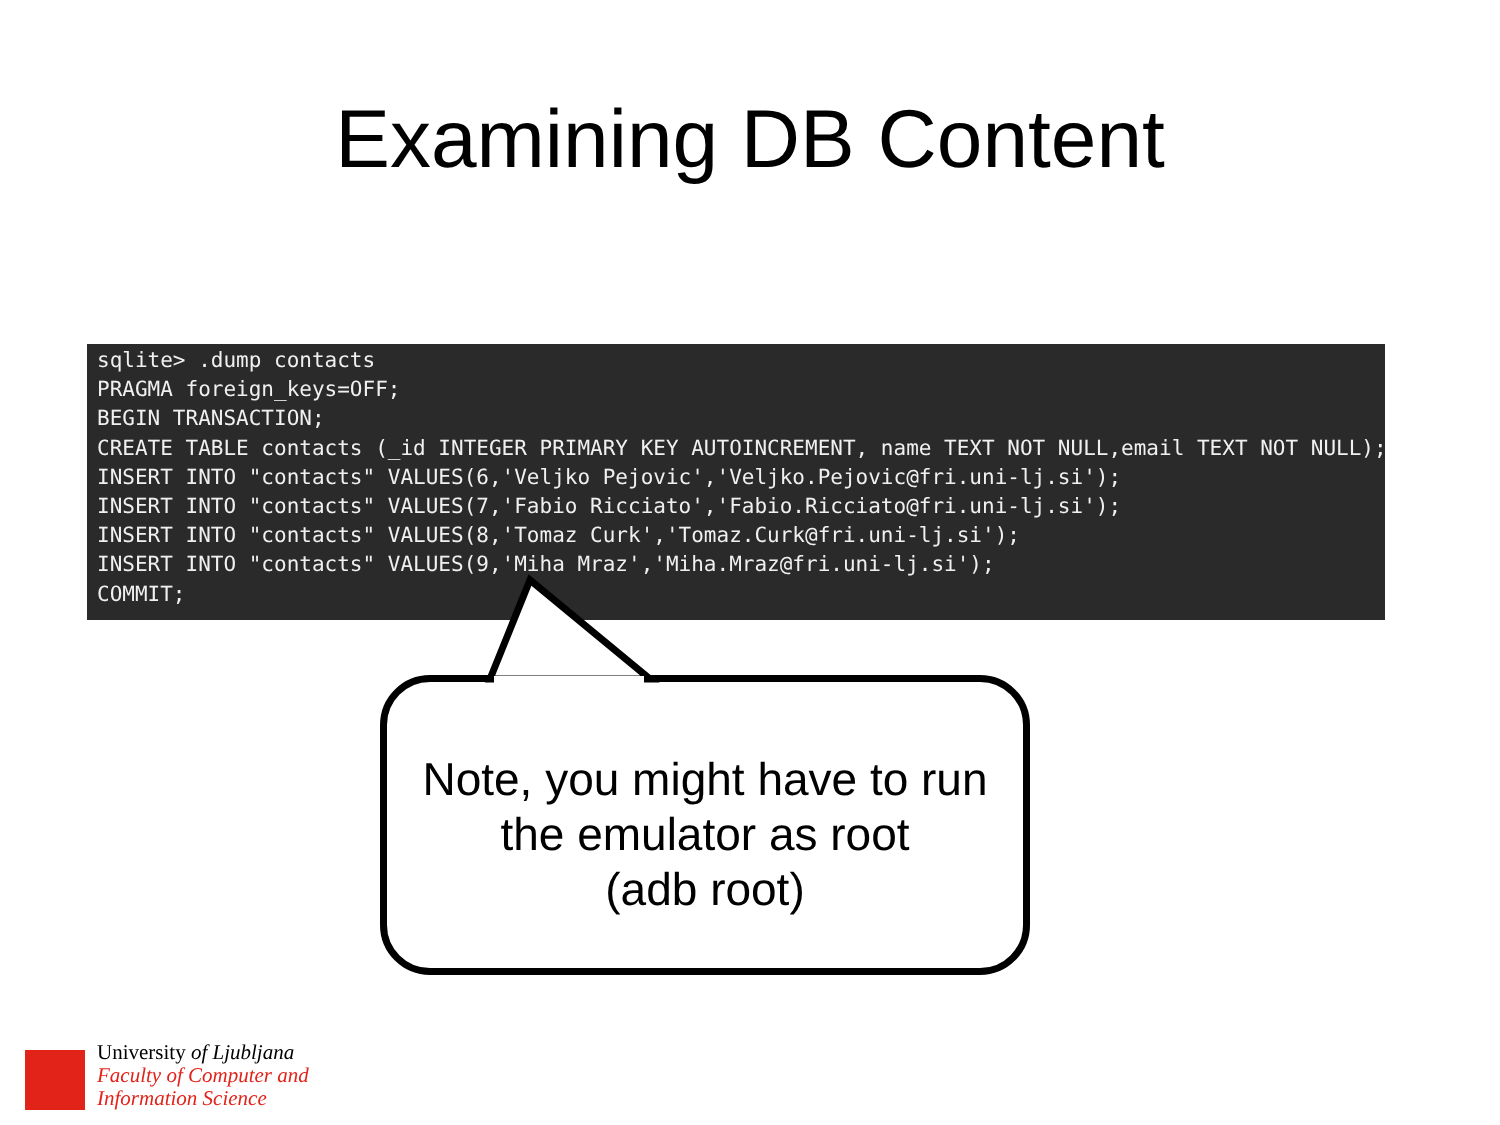Examining DB Content
sqlite> .dump contacts PRAGMA foreign_keys=OFF; BEGIN TRANSACTION; CREATE TABLE contacts (_id INTEGER PRIMARY KEY AUTOINCREMENT, name TEXT NOT NULL,email TEXT NOT NULL); INSERT INTO "contacts" VALUES(6,'Veljko Pejovic','Veljko.Pejovic@fri.uni-lj.si'); INSERT INTO "contacts" VALUES(7,'Fabio Ricciato','Fabio.Ricciato@fri.uni-lj.si'); INSERT INTO "contacts" VALUES(8,'Tomaz Curk','Tomaz.Curk@fri.uni-lj.si'); INSERT INTO "contacts" VALUES(9,'Miha Mraz','Miha.Mraz@fri.uni-lj.si'); COMMIT;
Note, you might have to run the emulator as root
(adb root)
University of Ljubljana
Faculty of Computer and
Information Science